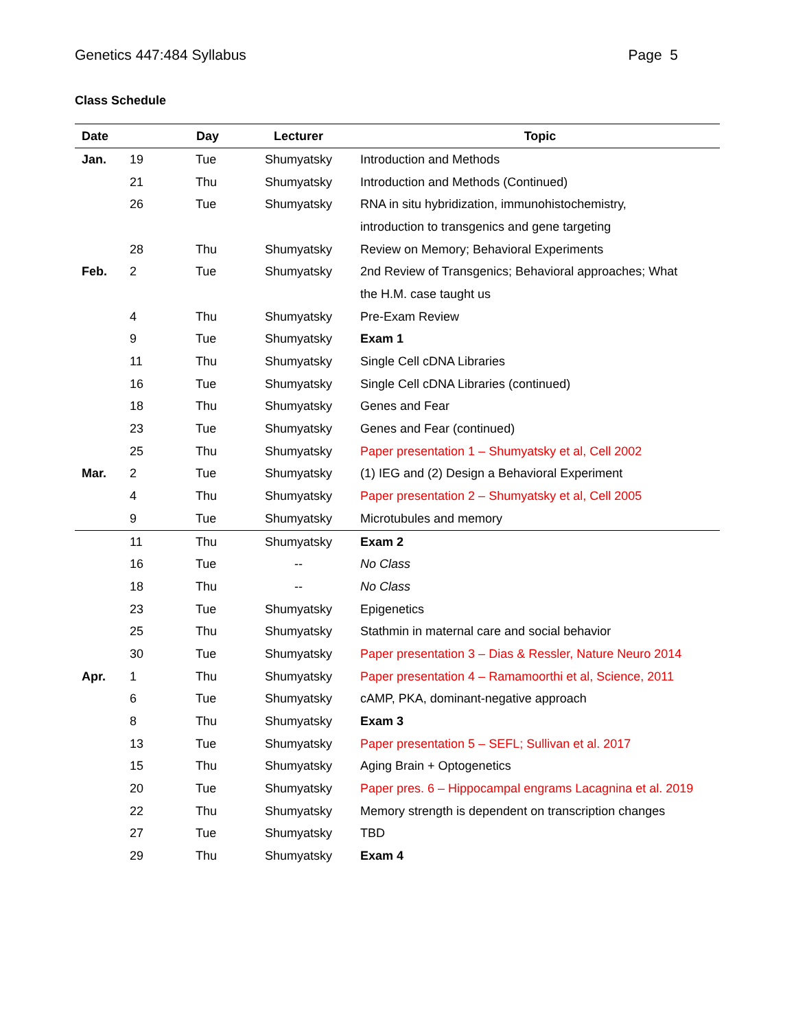Genetics 447:484 Syllabus Page 5
Class Schedule
| Date | | Day | Lecturer | Topic |
| --- | --- | --- | --- | --- |
| Jan. | 19 | Tue | Shumyatsky | Introduction and Methods |
| | 21 | Thu | Shumyatsky | Introduction and Methods (Continued) |
| | 26 | Tue | Shumyatsky | RNA in situ hybridization, immunohistochemistry, |
| | | | | introduction to transgenics and gene targeting |
| | 28 | Thu | Shumyatsky | Review on Memory; Behavioral Experiments |
| Feb. | 2 | Tue | Shumyatsky | 2nd Review of Transgenics; Behavioral approaches; What |
| | | | | the H.M. case taught us |
| | 4 | Thu | Shumyatsky | Pre-Exam Review |
| | 9 | Tue | Shumyatsky | Exam 1 |
| | 11 | Thu | Shumyatsky | Single Cell cDNA Libraries |
| | 16 | Tue | Shumyatsky | Single Cell cDNA Libraries (continued) |
| | 18 | Thu | Shumyatsky | Genes and Fear |
| | 23 | Tue | Shumyatsky | Genes and Fear (continued) |
| | 25 | Thu | Shumyatsky | Paper presentation 1 – Shumyatsky et al, Cell 2002 |
| Mar. | 2 | Tue | Shumyatsky | (1) IEG and (2) Design a Behavioral Experiment |
| | 4 | Thu | Shumyatsky | Paper presentation 2 – Shumyatsky et al, Cell 2005 |
| | 9 | Tue | Shumyatsky | Microtubules and memory |
| | 11 | Thu | Shumyatsky | Exam 2 |
| | 16 | Tue | -- | No Class |
| | 18 | Thu | -- | No Class |
| | 23 | Tue | Shumyatsky | Epigenetics |
| | 25 | Thu | Shumyatsky | Stathmin in maternal care and social behavior |
| | 30 | Tue | Shumyatsky | Paper presentation 3 – Dias & Ressler, Nature Neuro 2014 |
| Apr. | 1 | Thu | Shumyatsky | Paper presentation 4 – Ramamoorthi et al, Science, 2011 |
| | 6 | Tue | Shumyatsky | cAMP, PKA, dominant-negative approach |
| | 8 | Thu | Shumyatsky | Exam 3 |
| | 13 | Tue | Shumyatsky | Paper presentation 5 – SEFL; Sullivan et al. 2017 |
| | 15 | Thu | Shumyatsky | Aging Brain + Optogenetics |
| | 20 | Tue | Shumyatsky | Paper pres. 6 – Hippocampal engrams Lacagnina et al. 2019 |
| | 22 | Thu | Shumyatsky | Memory strength is dependent on transcription changes |
| | 27 | Tue | Shumyatsky | TBD |
| | 29 | Thu | Shumyatsky | Exam 4 |